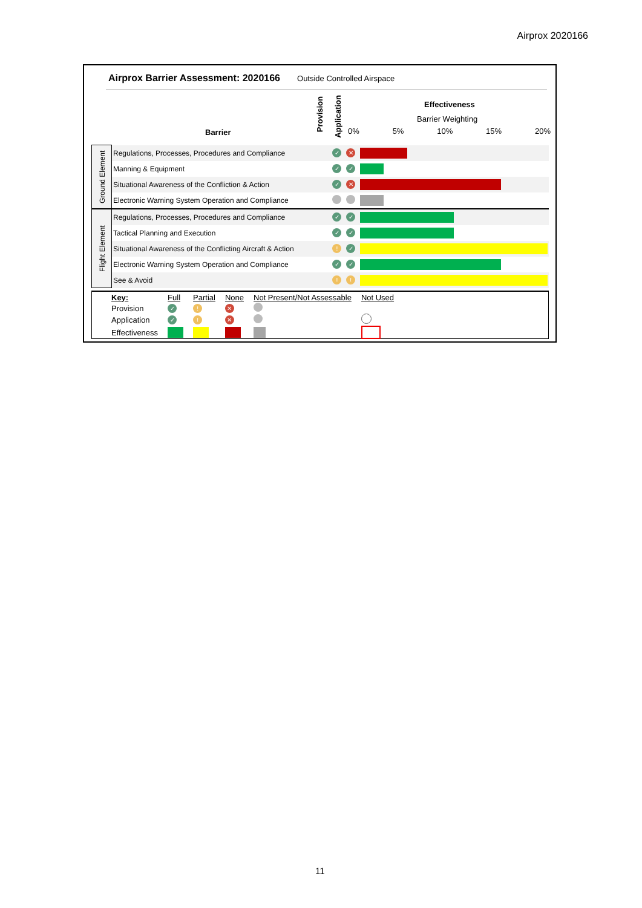Airprox 2020166
Airprox Barrier Assessment: 2020166 Outside Controlled Airspace
Barrier
Provision
Application
Effectiveness
Barrier Weighting
0% 5% 10% 15% 20%
| Ground Element | Regulations, Processes, Procedures and Compliance | ✓ | ✕ | |
| | Manning & Equipment | ✓ | ✓ | |
| | Situational Awareness of the Confliction & Action | ✓ | ✕ | |
| | Electronic Warning System Operation and Compliance | | | |
| Flight Element | Regulations, Processes, Procedures and Compliance | ✓ | ✓ | |
| | Tactical Planning and Execution | ✓ | ✓ | |
| | Situational Awareness of the Conflicting Aircraft & Action | ! | ✓ | |
| | Electronic Warning System Operation and Compliance | ✓ | ✓ | |
| | See & Avoid | ! | ! | |
| Key: | Full | Partial | None | Not Present/Not Assessable | Not Used |
| Provision | ✓ | ! | ✕ | | |
| Application | ✓ | ! | ✕ | | |
| Effectiveness | | | | | |
11